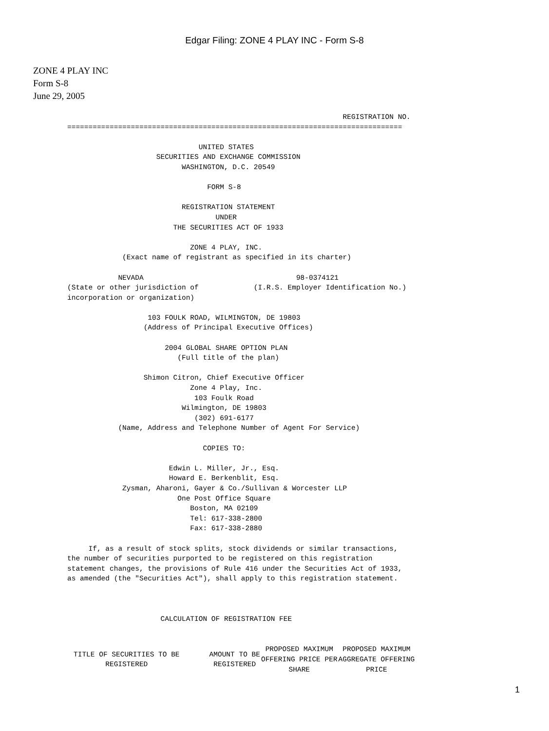Edgar Filing: ZONE 4 PLAY INC - Form S-8
ZONE 4 PLAY INC
Form S-8
June 29, 2005
                                                                 REGISTRATION NO.
===============================================================================

                               UNITED STATES
                     SECURITIES AND EXCHANGE COMMISSION
                           WASHINGTON, D.C. 20549

                                 FORM S-8

                           REGISTRATION STATEMENT
                                   UNDER
                         THE SECURITIES ACT OF 1933

                             ZONE 4 PLAY, INC.
             (Exact name of registrant as specified in its charter)

            NEVADA                                    98-0374121
(State or other jurisdiction of             (I.R.S. Employer Identification No.)
incorporation or organization)

                   103 FOULK ROAD, WILMINGTON, DE 19803
                  (Address of Principal Executive Offices)

                       2004 GLOBAL SHARE OPTION PLAN
                          (Full title of the plan)

                  Shimon Citron, Chief Executive Officer
                             Zone 4 Play, Inc.
                              103 Foulk Road
                           Wilmington, DE 19803
                              (302) 691-6177
            (Name, Address and Telephone Number of Agent For Service)

                                COPIES TO:

                        Edwin L. Miller, Jr., Esq.
                        Howard E. Berkenblit, Esq.
             Zysman, Aharoni, Gayer & Co./Sullivan & Worcester LLP
                          One Post Office Square
                             Boston, MA 02109
                             Tel: 617-338-2800
                             Fax: 617-338-2880

     If, as a result of stock splits, stock dividends or similar transactions,
the number of securities purported to be registered on this registration
statement changes, the provisions of Rule 416 under the Securities Act of 1933,
as amended (the "Securities Act"), shall apply to this registration statement.



                      CALCULATION OF REGISTRATION FEE
| TITLE OF SECURITIES TO BE REGISTERED | AMOUNT TO BE REGISTERED | PROPOSED MAXIMUM OFFERING PRICE PER SHARE | PROPOSED MAXIMUM AGGREGATE OFFERING PRICE |
| --- | --- | --- | --- |
1